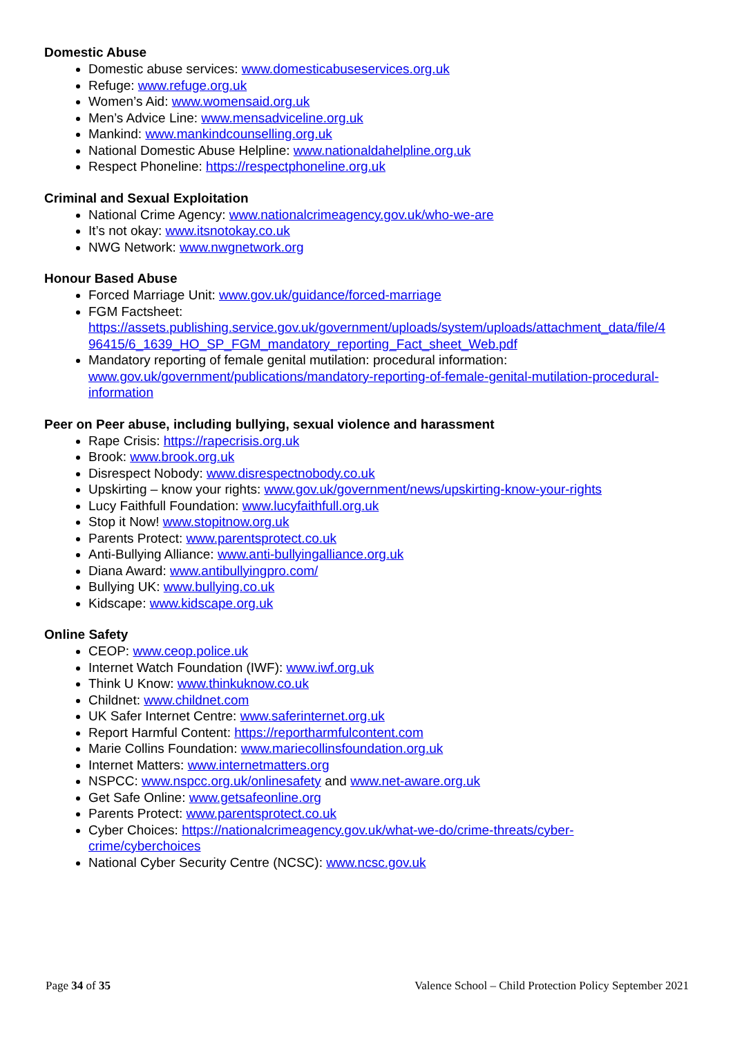Domestic Abuse
Domestic abuse services: www.domesticabuseservices.org.uk
Refuge: www.refuge.org.uk
Women’s Aid: www.womensaid.org.uk
Men’s Advice Line: www.mensadviceline.org.uk
Mankind: www.mankindcounselling.org.uk
National Domestic Abuse Helpline: www.nationaldahelpline.org.uk
Respect Phoneline: https://respectphoneline.org.uk
Criminal and Sexual Exploitation
National Crime Agency: www.nationalcrimeagency.gov.uk/who-we-are
It’s not okay: www.itsnotokay.co.uk
NWG Network: www.nwgnetwork.org
Honour Based Abuse
Forced Marriage Unit: www.gov.uk/guidance/forced-marriage
FGM Factsheet:
https://assets.publishing.service.gov.uk/government/uploads/system/uploads/attachment_data/file/4 96415/6_1639_HO_SP_FGM_mandatory_reporting_Fact_sheet_Web.pdf
Mandatory reporting of female genital mutilation: procedural information:
www.gov.uk/government/publications/mandatory-reporting-of-female-genital-mutilation-procedural-information
Peer on Peer abuse, including bullying, sexual violence and harassment
Rape Crisis: https://rapecrisis.org.uk
Brook: www.brook.org.uk
Disrespect Nobody: www.disrespectnobody.co.uk
Upskirting – know your rights: www.gov.uk/government/news/upskirting-know-your-rights
Lucy Faithfull Foundation: www.lucyfaithfull.org.uk
Stop it Now! www.stopitnow.org.uk
Parents Protect: www.parentsprotect.co.uk
Anti-Bullying Alliance: www.anti-bullyingalliance.org.uk
Diana Award: www.antibullyingpro.com/
Bullying UK: www.bullying.co.uk
Kidscape: www.kidscape.org.uk
Online Safety
CEOP: www.ceop.police.uk
Internet Watch Foundation (IWF): www.iwf.org.uk
Think U Know: www.thinkuknow.co.uk
Childnet: www.childnet.com
UK Safer Internet Centre: www.saferinternet.org.uk
Report Harmful Content: https://reportharmfulcontent.com
Marie Collins Foundation: www.mariecollinsfoundation.org.uk
Internet Matters: www.internetmatters.org
NSPCC: www.nspcc.org.uk/onlinesafety and www.net-aware.org.uk
Get Safe Online: www.getsafeonline.org
Parents Protect: www.parentsprotect.co.uk
Cyber Choices: https://nationalcrimeagency.gov.uk/what-we-do/crime-threats/cyber-
crime/cyberchoices
National Cyber Security Centre (NCSC): www.ncsc.gov.uk
Page 34 of 35 Valence School – Child Protection Policy September 2021